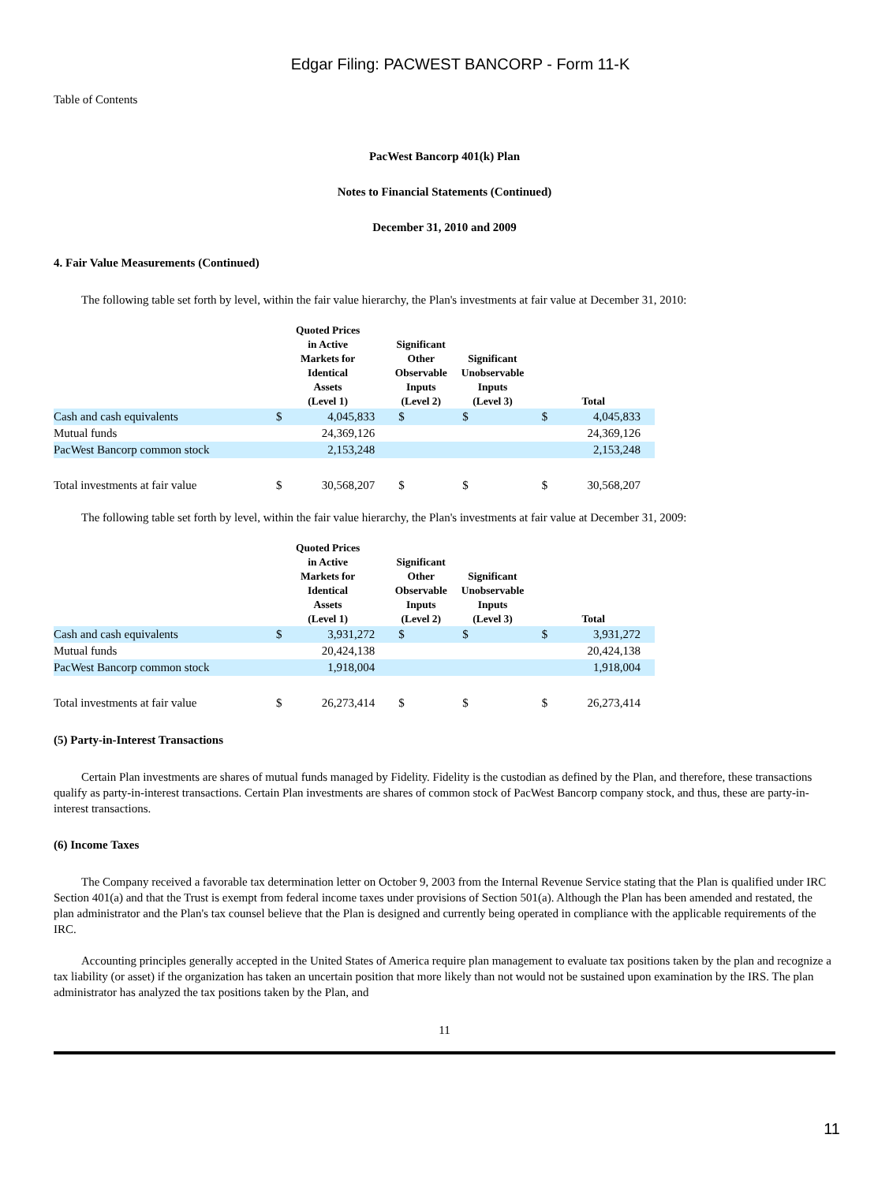Edgar Filing: PACWEST BANCORP - Form 11-K
Table of Contents
PacWest Bancorp 401(k) Plan
Notes to Financial Statements (Continued)
December 31, 2010 and 2009
4. Fair Value Measurements (Continued)
The following table set forth by level, within the fair value hierarchy, the Plan's investments at fair value at December 31, 2010:
| | Quoted Prices in Active Markets for Identical Assets (Level 1) | | Significant Other Observable Inputs (Level 2) | | Significant Unobservable Inputs (Level 3) | | Total | |
| --- | --- | --- | --- | --- | --- | --- | --- | --- |
| Cash and cash equivalents | $ | 4,045,833 | $ | | $ | | $ | 4,045,833 |
| Mutual funds | | 24,369,126 | | | | | | 24,369,126 |
| PacWest Bancorp common stock | | 2,153,248 | | | | | | 2,153,248 |
| Total investments at fair value | $ | 30,568,207 | $ | | $ | | $ | 30,568,207 |
The following table set forth by level, within the fair value hierarchy, the Plan's investments at fair value at December 31, 2009:
| | Quoted Prices in Active Markets for Identical Assets (Level 1) | | Significant Other Observable Inputs (Level 2) | | Significant Unobservable Inputs (Level 3) | | Total | |
| --- | --- | --- | --- | --- | --- | --- | --- | --- |
| Cash and cash equivalents | $ | 3,931,272 | $ | | $ | | $ | 3,931,272 |
| Mutual funds | | 20,424,138 | | | | | | 20,424,138 |
| PacWest Bancorp common stock | | 1,918,004 | | | | | | 1,918,004 |
| Total investments at fair value | $ | 26,273,414 | $ | | $ | | $ | 26,273,414 |
(5) Party-in-Interest Transactions
Certain Plan investments are shares of mutual funds managed by Fidelity. Fidelity is the custodian as defined by the Plan, and therefore, these transactions qualify as party-in-interest transactions. Certain Plan investments are shares of common stock of PacWest Bancorp company stock, and thus, these are party-in-interest transactions.
(6) Income Taxes
The Company received a favorable tax determination letter on October 9, 2003 from the Internal Revenue Service stating that the Plan is qualified under IRC Section 401(a) and that the Trust is exempt from federal income taxes under provisions of Section 501(a). Although the Plan has been amended and restated, the plan administrator and the Plan's tax counsel believe that the Plan is designed and currently being operated in compliance with the applicable requirements of the IRC.
Accounting principles generally accepted in the United States of America require plan management to evaluate tax positions taken by the plan and recognize a tax liability (or asset) if the organization has taken an uncertain position that more likely than not would not be sustained upon examination by the IRS. The plan administrator has analyzed the tax positions taken by the Plan, and
11
11